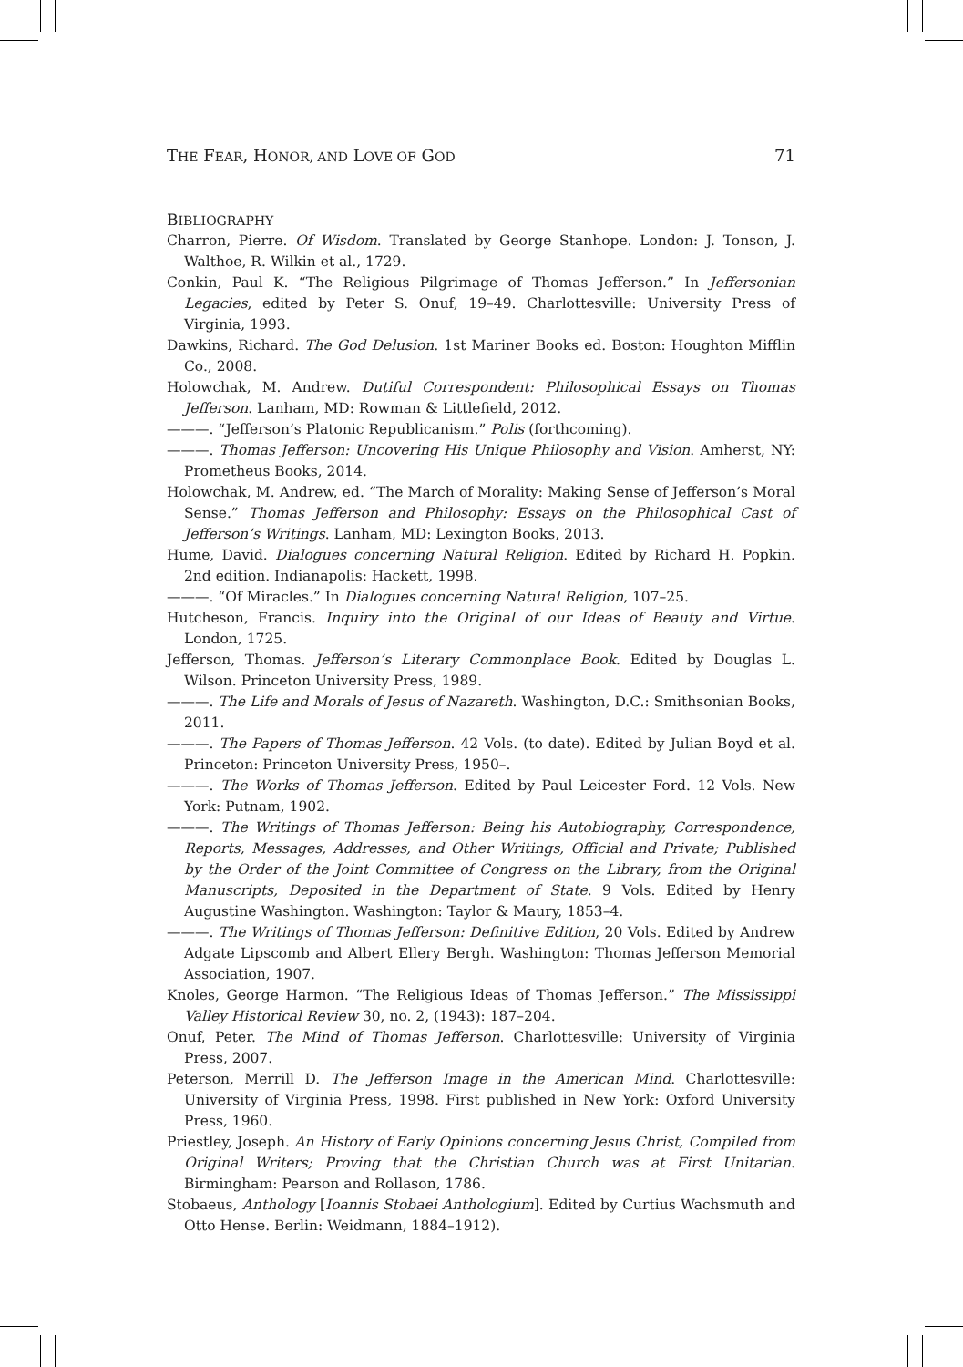THE FEAR, HONOR, AND LOVE OF GOD 71
BIBLIOGRAPHY
Charron, Pierre. Of Wisdom. Translated by George Stanhope. London: J. Tonson, J. Walthoe, R. Wilkin et al., 1729.
Conkin, Paul K. “The Religious Pilgrimage of Thomas Jefferson.” In Jeffersonian Legacies, edited by Peter S. Onuf, 19–49. Charlottesville: University Press of Virginia, 1993.
Dawkins, Richard. The God Delusion. 1st Mariner Books ed. Boston: Houghton Mifflin Co., 2008.
Holowchak, M. Andrew. Dutiful Correspondent: Philosophical Essays on Thomas Jefferson. Lanham, MD: Rowman & Littlefield, 2012.
———. “Jefferson’s Platonic Republicanism.” Polis (forthcoming).
———. Thomas Jefferson: Uncovering His Unique Philosophy and Vision. Amherst, NY: Prometheus Books, 2014.
Holowchak, M. Andrew, ed. “The March of Morality: Making Sense of Jefferson’s Moral Sense.” Thomas Jefferson and Philosophy: Essays on the Philosophical Cast of Jefferson’s Writings. Lanham, MD: Lexington Books, 2013.
Hume, David. Dialogues concerning Natural Religion. Edited by Richard H. Popkin. 2nd edition. Indianapolis: Hackett, 1998.
———. “Of Miracles.” In Dialogues concerning Natural Religion, 107–25.
Hutcheson, Francis. Inquiry into the Original of our Ideas of Beauty and Virtue. London, 1725.
Jefferson, Thomas. Jefferson’s Literary Commonplace Book. Edited by Douglas L. Wilson. Princeton University Press, 1989.
———. The Life and Morals of Jesus of Nazareth. Washington, D.C.: Smithsonian Books, 2011.
———. The Papers of Thomas Jefferson. 42 Vols. (to date). Edited by Julian Boyd et al. Princeton: Princeton University Press, 1950–.
———. The Works of Thomas Jefferson. Edited by Paul Leicester Ford. 12 Vols. New York: Putnam, 1902.
———. The Writings of Thomas Jefferson: Being his Autobiography, Correspondence, Reports, Messages, Addresses, and Other Writings, Official and Private; Published by the Order of the Joint Committee of Congress on the Library, from the Original Manuscripts, Deposited in the Department of State. 9 Vols. Edited by Henry Augustine Washington. Washington: Taylor & Maury, 1853–4.
———. The Writings of Thomas Jefferson: Definitive Edition, 20 Vols. Edited by Andrew Adgate Lipscomb and Albert Ellery Bergh. Washington: Thomas Jefferson Memorial Association, 1907.
Knoles, George Harmon. “The Religious Ideas of Thomas Jefferson.” The Mississippi Valley Historical Review 30, no. 2, (1943): 187–204.
Onuf, Peter. The Mind of Thomas Jefferson. Charlottesville: University of Virginia Press, 2007.
Peterson, Merrill D. The Jefferson Image in the American Mind. Charlottesville: University of Virginia Press, 1998. First published in New York: Oxford University Press, 1960.
Priestley, Joseph. An History of Early Opinions concerning Jesus Christ, Compiled from Original Writers; Proving that the Christian Church was at First Unitarian. Birmingham: Pearson and Rollason, 1786.
Stobaeus, Anthology [Ioannis Stobaei Anthologium]. Edited by Curtius Wachsmuth and Otto Hense. Berlin: Weidmann, 1884–1912).